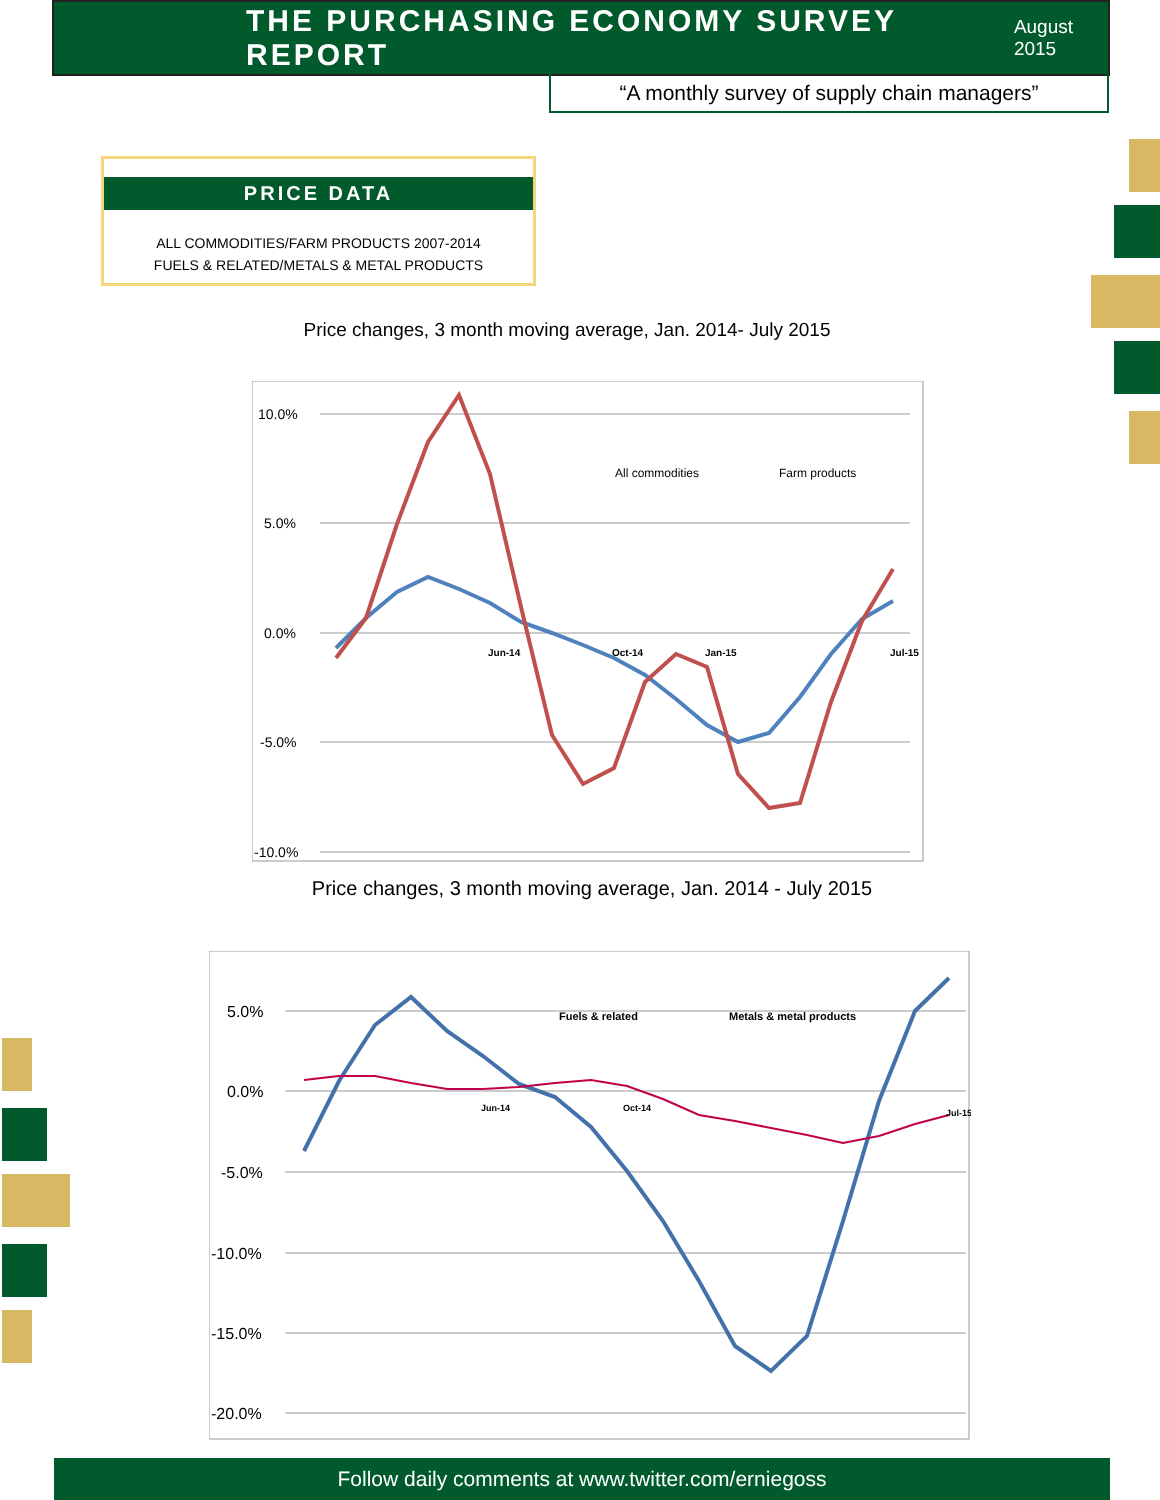THE PURCHASING ECONOMY SURVEY REPORT
August 2015
“A monthly survey of supply chain managers”
PRICE DATA
ALL COMMODITIES/FARM PRODUCTS 2007-2014
FUELS & RELATED/METALS & METAL PRODUCTS
Price changes, 3 month moving average, Jan. 2014- July 2015
10.0%
5.0%
0.0%
-5.0%
-10.0%
All commodities
Farm products
Jun-14
Oct-14
Jan-15
Jul-15
Price changes, 3 month moving average, Jan. 2014 - July 2015
5.0%
0.0%
-5.0%
-10.0%
-15.0%
-20.0%
Fuels & related
Metals & metal products
Jun-14
Oct-14
Jul-15
Follow daily comments at www.twitter.com/erniegoss